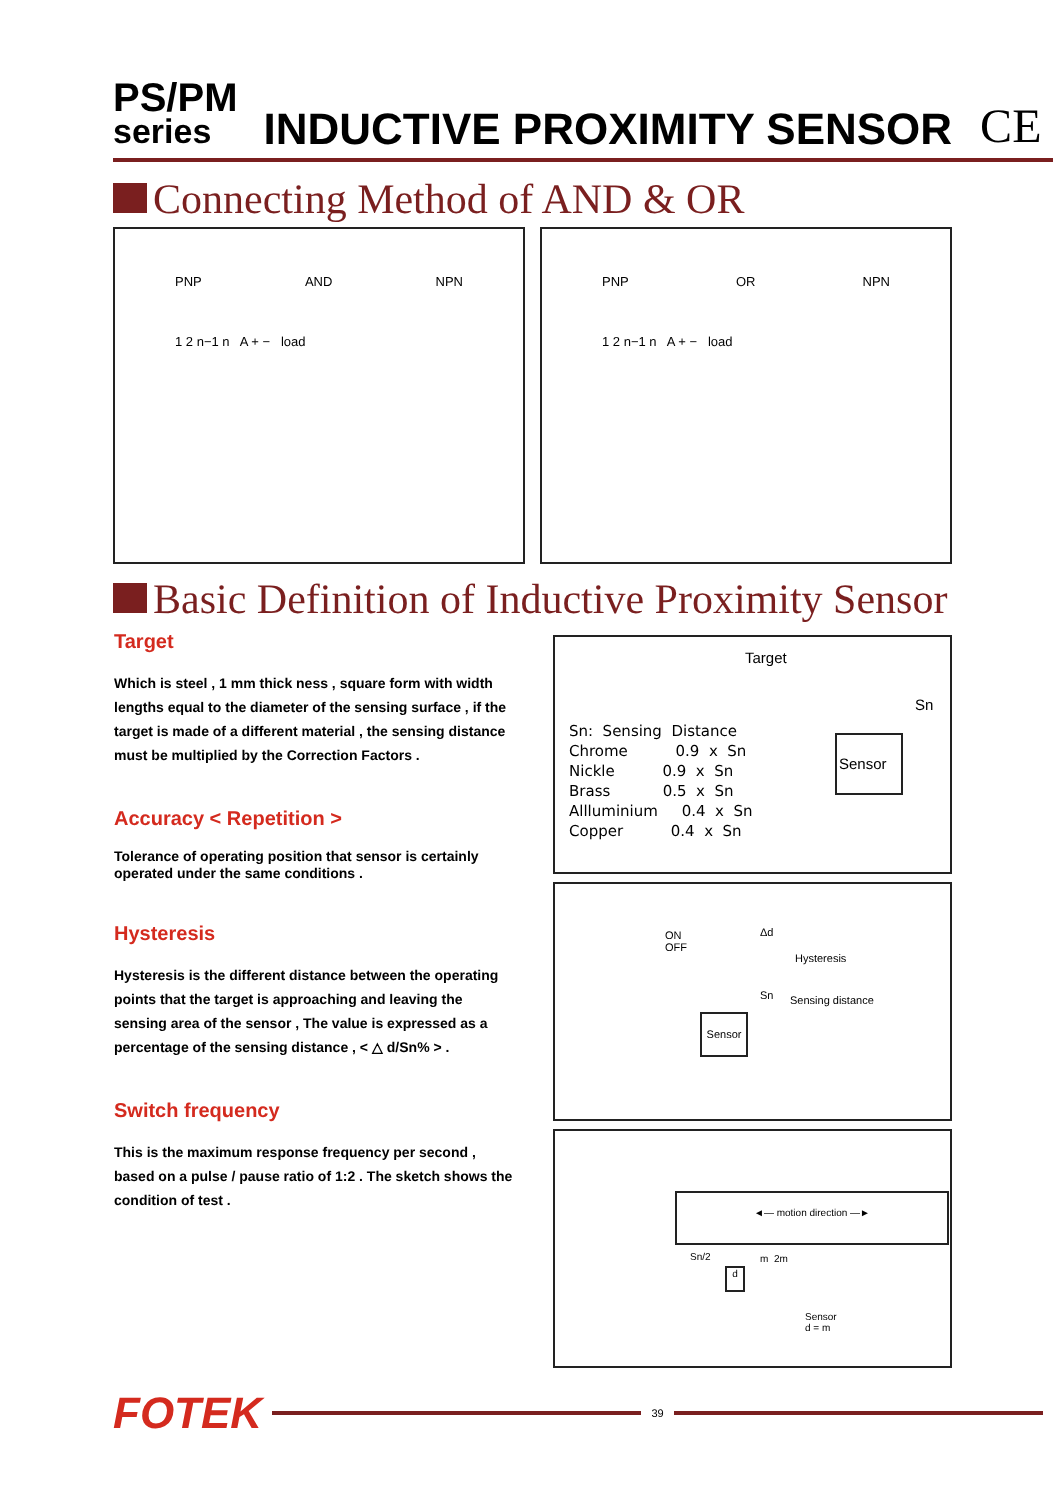PS/PM
series
INDUCTIVE PROXIMITY SENSOR
CE
Connecting Method of AND & OR
PNP AND NPN
1 2 n−1 n A + − load
PNP OR NPN
1 2 n−1 n A + − load
Basic Definition of Inductive Proximity Sensor
Target
Which is steel , 1 mm thick ness , square form with width lengths equal to the diameter of the sensing surface , if the target is made of a different material , the sensing distance must be multiplied by the Correction Factors .
Accuracy < Repetition >
Tolerance of operating position that sensor is certainly operated under the same conditions .
Hysteresis
Hysteresis is the different distance between the operating points that the target is approaching and leaving the sensing area of the sensor , The value is expressed as a percentage of the sensing distance , < △ d/Sn% > .
Switch frequency
This is the maximum response frequency per second , based on a pulse / pause ratio of 1:2 . The sketch shows the condition of test .
Target
Sn
Sn:  Sensing  Distance
Chrome          0.9  x  Sn
Nickle          0.9  x  Sn
Brass           0.5  x  Sn
Allluminium     0.4  x  Sn
Copper          0.4  x  Sn
Sensor
ON
OFF
Δd
Hysteresis
Sn Sensing distance
Sensor
◄— motion direction —►
Sn/2 m 2m
d
Sensor
d = m
FOTEK
39